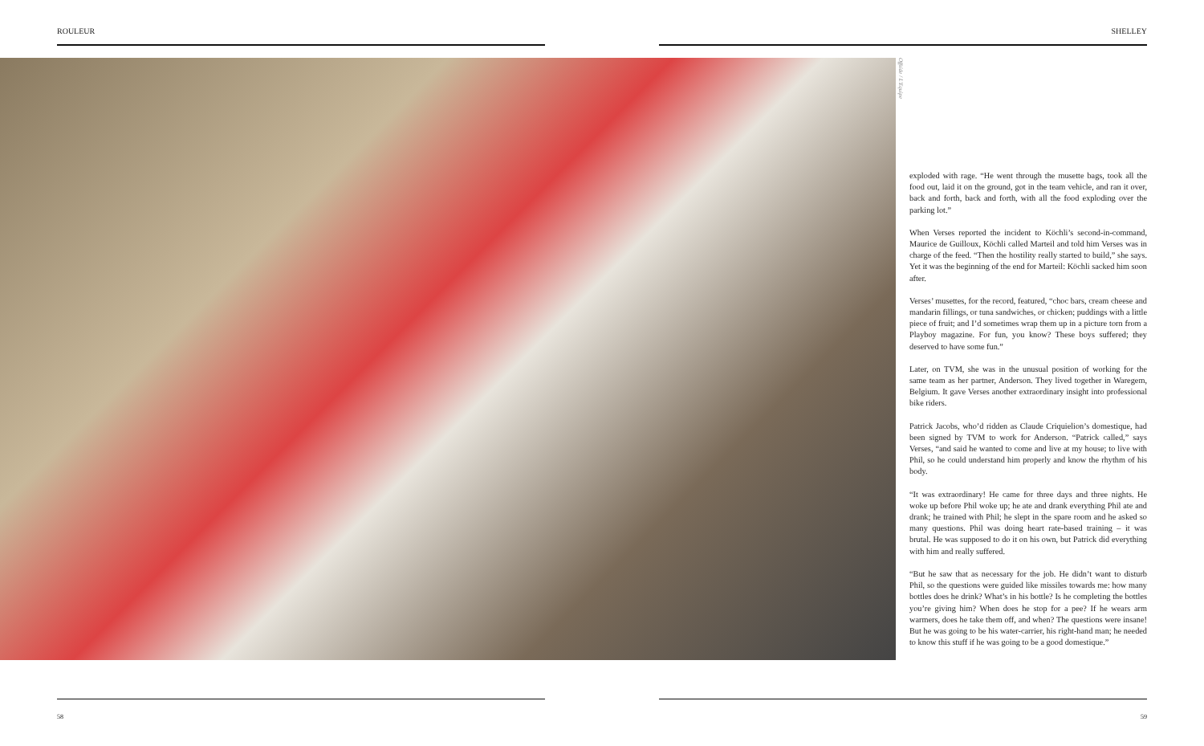ROULEUR SHELLEY
Offside / L'Equipe
exploded with rage. “He went through the musette bags, took all the food out, laid it on the ground, got in the team vehicle, and ran it over, back and forth, back and forth, with all the food exploding over the parking lot.”
When Verses reported the incident to Köchli’s second-in-command, Maurice de Guilloux, Köchli called Marteil and told him Verses was in charge of the feed. “Then the hostility really started to build,” she says. Yet it was the beginning of the end for Marteil: Köchli sacked him soon after.
Verses’ musettes, for the record, featured, “choc bars, cream cheese and mandarin fillings, or tuna sandwiches, or chicken; puddings with a little piece of fruit; and I’d sometimes wrap them up in a picture torn from a Playboy magazine. For fun, you know? These boys suffered; they deserved to have some fun.”
Later, on TVM, she was in the unusual position of working for the same team as her partner, Anderson. They lived together in Waregem, Belgium. It gave Verses another extraordinary insight into professional bike riders.
Patrick Jacobs, who’d ridden as Claude Criquielion’s domestique, had been signed by TVM to work for Anderson. “Patrick called,” says Verses, “and said he wanted to come and live at my house; to live with Phil, so he could understand him properly and know the rhythm of his body.
“It was extraordinary! He came for three days and three nights. He woke up before Phil woke up; he ate and drank everything Phil ate and drank; he trained with Phil; he slept in the spare room and he asked so many questions. Phil was doing heart rate-based training – it was brutal. He was supposed to do it on his own, but Patrick did everything with him and really suffered.
“But he saw that as necessary for the job. He didn’t want to disturb Phil, so the questions were guided like missiles towards me: how many bottles does he drink? What’s in his bottle? Is he completing the bottles you’re giving him? When does he stop for a pee? If he wears arm warmers, does he take them off, and when? The questions were insane! But he was going to be his water-carrier, his right-hand man; he needed to know this stuff if he was going to be a good domestique.”
58 59